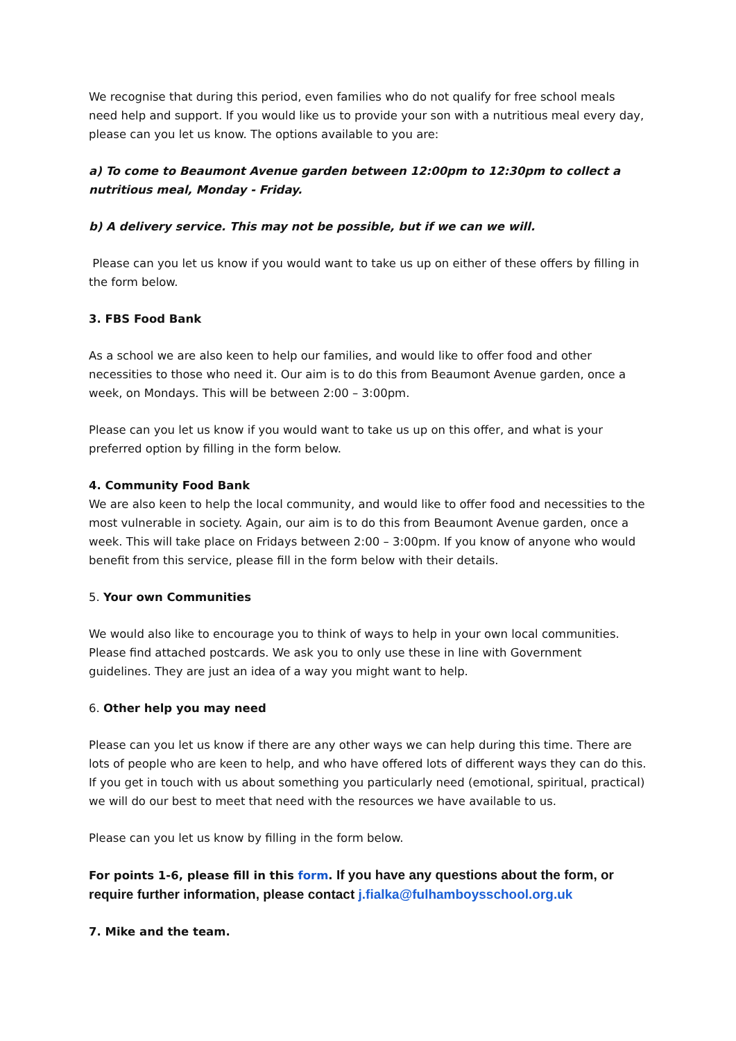We recognise that during this period, even families who do not qualify for free school meals need help and support. If you would like us to provide your son with a nutritious meal every day, please can you let us know. The options available to you are:
a) To come to Beaumont Avenue garden between 12:00pm to 12:30pm to collect a nutritious meal, Monday - Friday.
b) A delivery service. This may not be possible, but if we can we will.
Please can you let us know if you would want to take us up on either of these offers by filling in the form below.
3. FBS Food Bank
As a school we are also keen to help our families, and would like to offer food and other necessities to those who need it. Our aim is to do this from Beaumont Avenue garden, once a week, on Mondays. This will be between 2:00 – 3:00pm.
Please can you let us know if you would want to take us up on this offer, and what is your preferred option by filling in the form below.
4. Community Food Bank
We are also keen to help the local community, and would like to offer food and necessities to the most vulnerable in society. Again, our aim is to do this from Beaumont Avenue garden, once a week. This will take place on Fridays between 2:00 – 3:00pm. If you know of anyone who would benefit from this service, please fill in the form below with their details.
5. Your own Communities
We would also like to encourage you to think of ways to help in your own local communities. Please find attached postcards. We ask you to only use these in line with Government guidelines. They are just an idea of a way you might want to help.
6. Other help you may need
Please can you let us know if there are any other ways we can help during this time. There are lots of people who are keen to help, and who have offered lots of different ways they can do this. If you get in touch with us about something you particularly need (emotional, spiritual, practical) we will do our best to meet that need with the resources we have available to us.
Please can you let us know by filling in the form below.
For points 1-6, please fill in this form. If you have any questions about the form, or require further information, please contact j.fialka@fulhamboysschool.org.uk
7. Mike and the team.